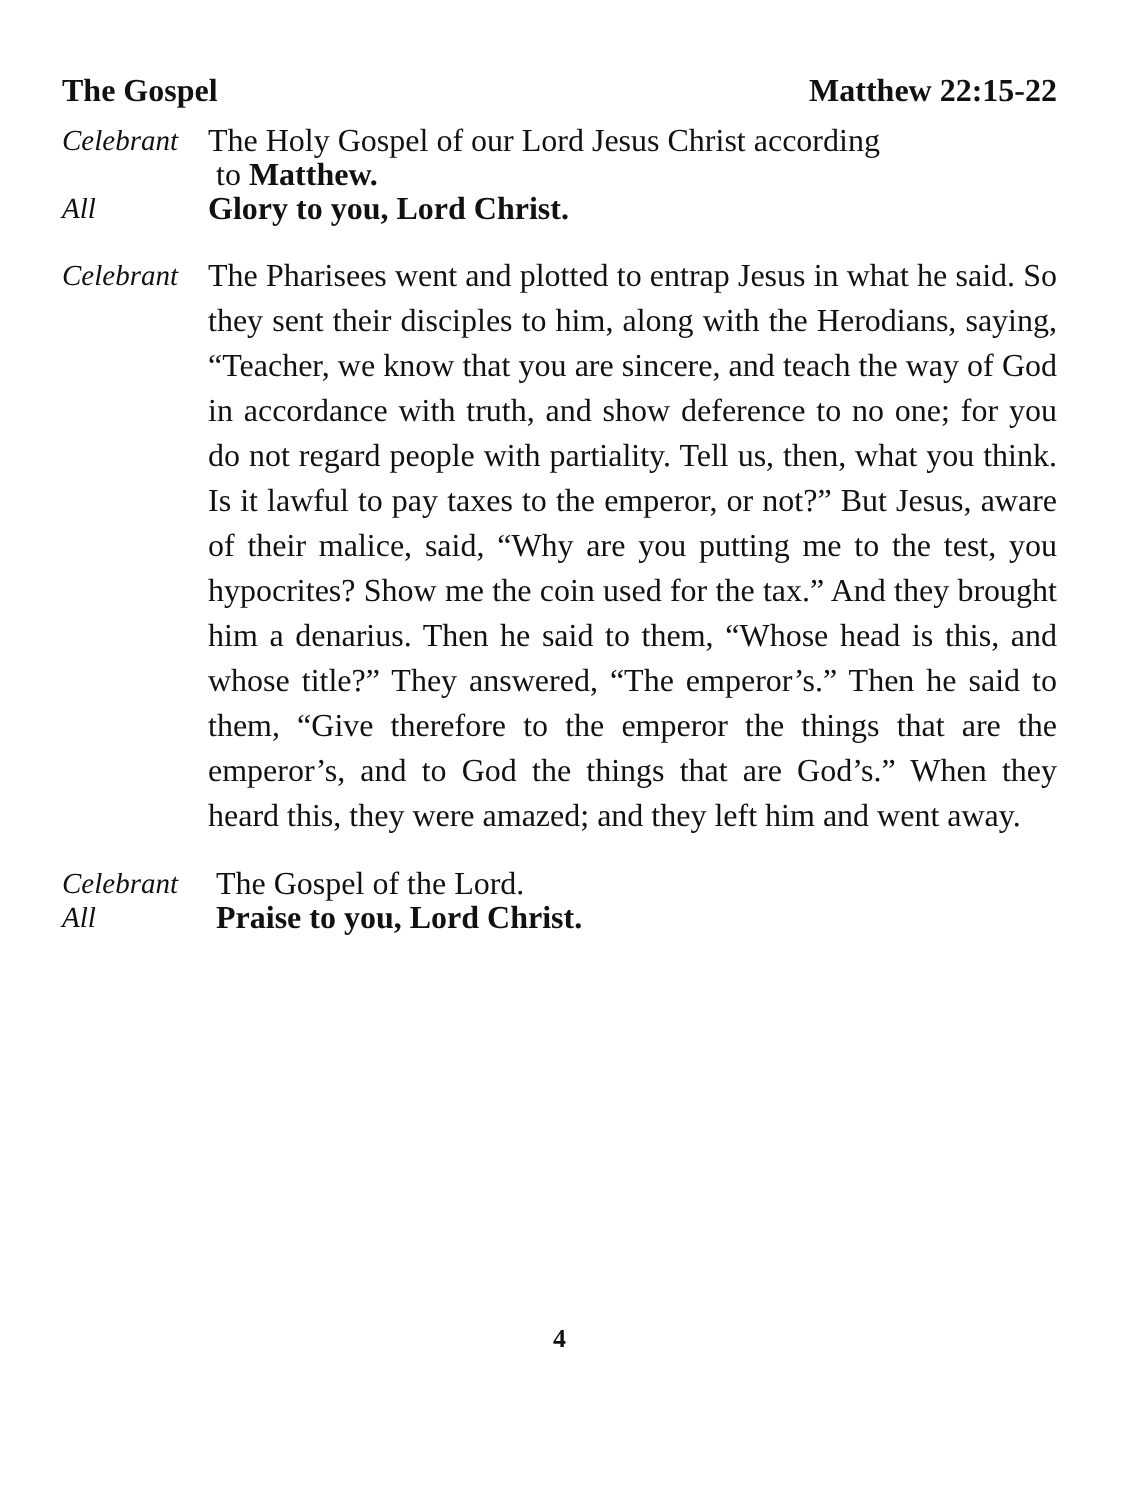The Gospel Matthew 22:15-22
Celebrant
The Holy Gospel of our Lord Jesus Christ according
to Matthew.
All Glory to you, Lord Christ.
Celebrant
The Pharisees went and plotted to entrap Jesus in what he said. So they sent their disciples to him, along with the Herodians, saying, “Teacher, we know that you are sincere, and teach the way of God in accordance with truth, and show deference to no one; for you do not regard people with partiality. Tell us, then, what you think. Is it lawful to pay taxes to the emperor, or not?” But Jesus, aware of their malice, said, “Why are you putting me to the test, you hypocrites? Show me the coin used for the tax.” And they brought him a denarius. Then he said to them, “Whose head is this, and whose title?” They answered, “The emperor’s.” Then he said to them, “Give therefore to the emperor the things that are the emperor’s, and to God the things that are God’s.” When they heard this, they were amazed; and they left him and went away.
Celebrant
The Gospel of the Lord.
All Praise to you, Lord Christ.
4